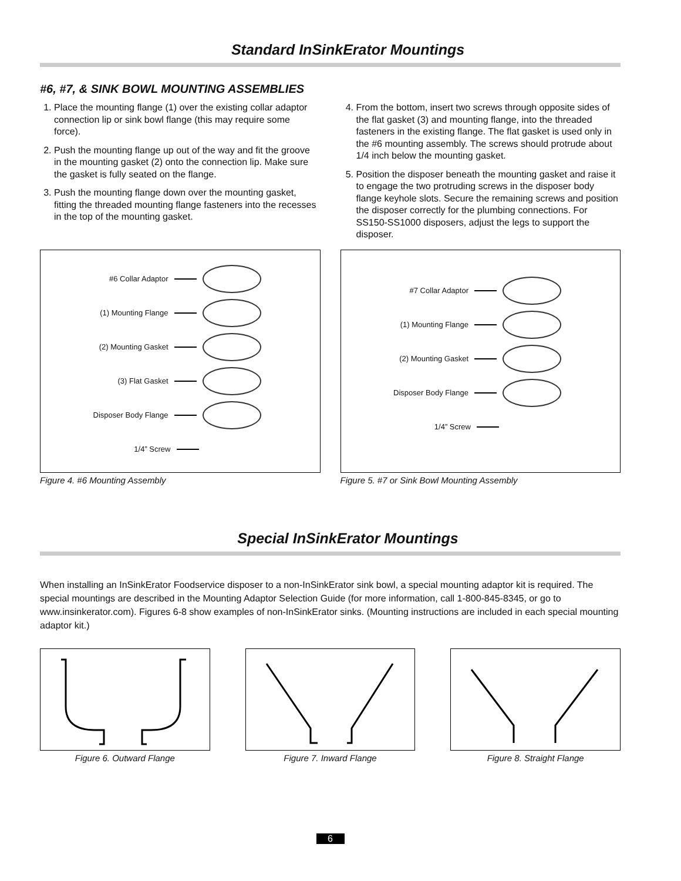Standard InSinkErator Mountings
#6, #7, & SINK BOWL MOUNTING ASSEMBLIES
1. Place the mounting flange (1) over the existing collar adaptor connection lip or sink bowl flange (this may require some force).
2. Push the mounting flange up out of the way and fit the groove in the mounting gasket (2) onto the connection lip. Make sure the gasket is fully seated on the flange.
3. Push the mounting flange down over the mounting gasket, fitting the threaded mounting flange fasteners into the recesses in the top of the mounting gasket.
4. From the bottom, insert two screws through opposite sides of the flat gasket (3) and mounting flange, into the threaded fasteners in the existing flange. The flat gasket is used only in the #6 mounting assembly. The screws should protrude about 1/4 inch below the mounting gasket.
5. Position the disposer beneath the mounting gasket and raise it to engage the two protruding screws in the disposer body flange keyhole slots. Secure the remaining screws and position the disposer correctly for the plumbing connections. For SS150-SS1000 disposers, adjust the legs to support the disposer.
#6 Collar Adaptor
(1) Mounting Flange
(2) Mounting Gasket
(3) Flat Gasket
Disposer Body Flange
1/4” Screw
Figure 4. #6 Mounting Assembly
#7 Collar Adaptor
(1) Mounting Flange
(2) Mounting Gasket
Disposer Body Flange
1/4” Screw
Figure 5. #7 or Sink Bowl Mounting Assembly
Special InSinkErator Mountings
When installing an InSinkErator Foodservice disposer to a non-InSinkErator sink bowl, a special mounting adaptor kit is required. The special mountings are described in the Mounting Adaptor Selection Guide (for more information, call 1-800-845-8345, or go to www.insinkerator.com). Figures 6-8 show examples of non-InSinkErator sinks. (Mounting instructions are included in each special mounting adaptor kit.)
Figure 6. Outward Flange Figure 7. Inward Flange Figure 8. Straight Flange
6